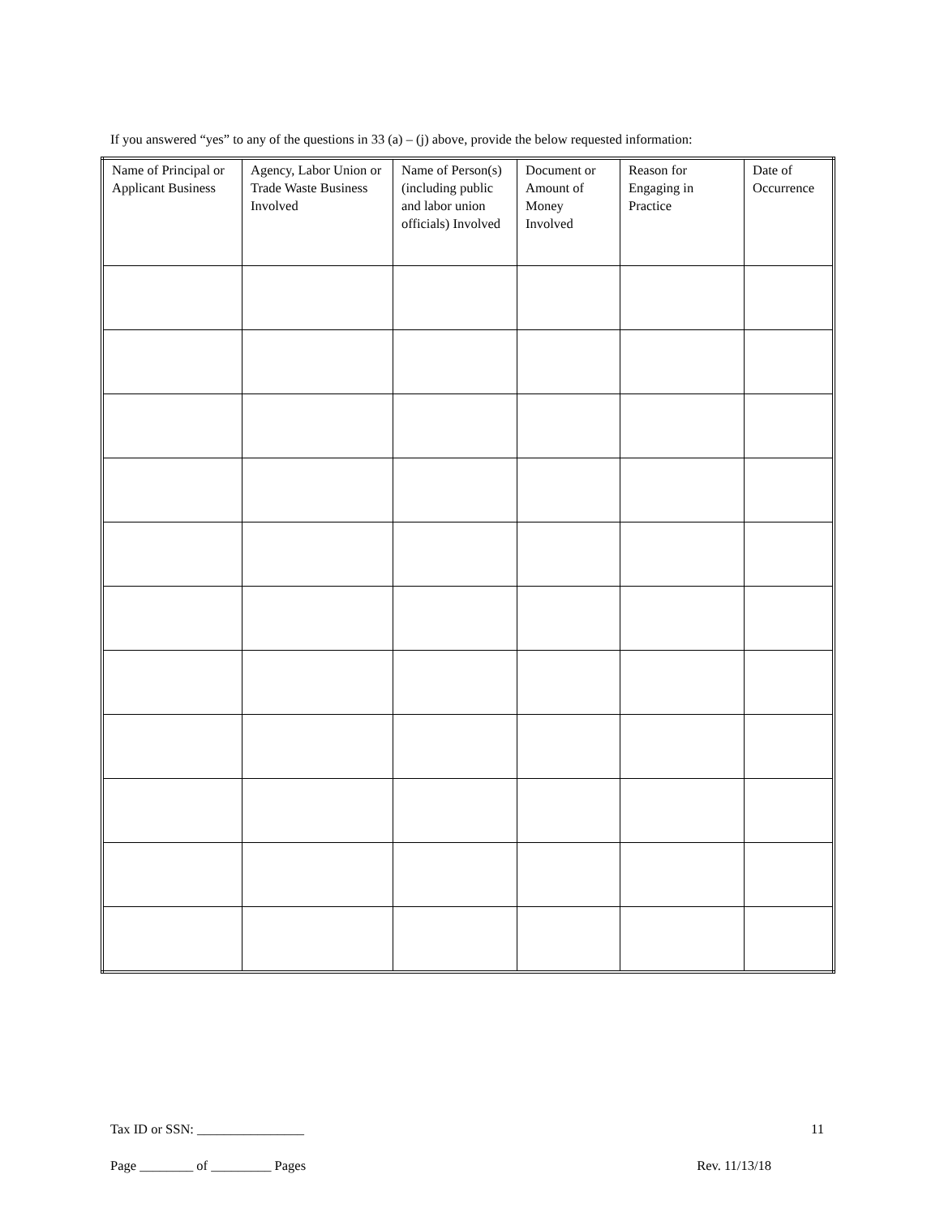If you answered “yes” to any of the questions in 33 (a) – (j) above, provide the below requested information:
| Name of Principal or Applicant Business | Agency, Labor Union or Trade Waste Business Involved | Name of Person(s) (including public and labor union officials) Involved | Document or Amount of Money Involved | Reason for Engaging in Practice | Date of Occurrence |
| --- | --- | --- | --- | --- | --- |
Tax ID or SSN: ________________ 11
Page ________ of _________ Pages Rev. 11/13/18